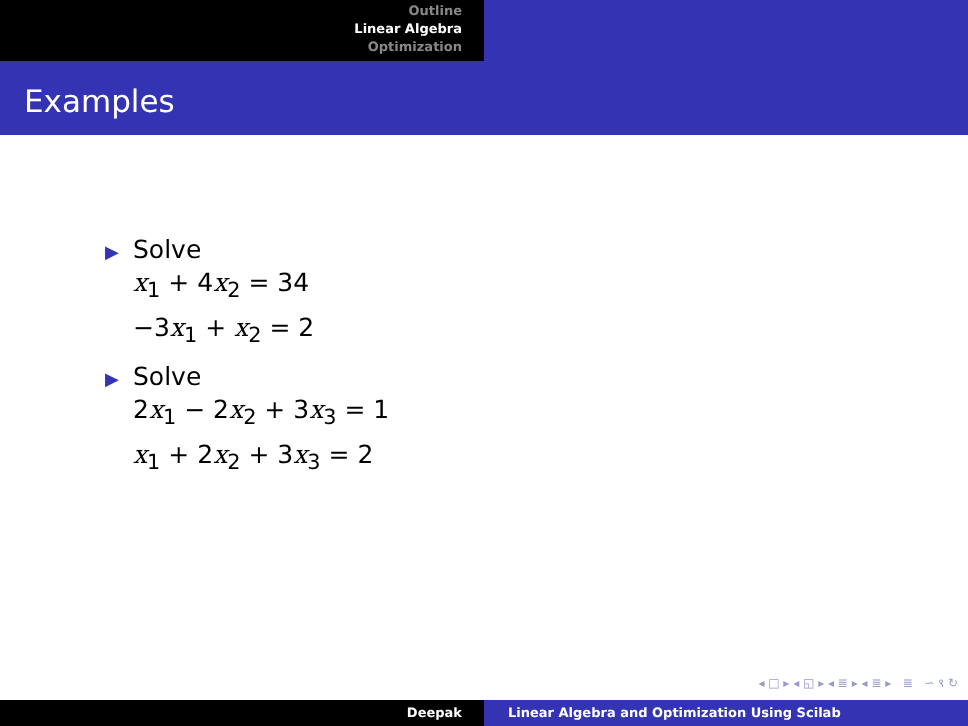Outline
Linear Algebra
Optimization
Examples
▶ Solve
x<sub>1</sub> + 4x<sub>2</sub> = 34
−3x<sub>1</sub> + x<sub>2</sub> = 2
▶ Solve
2x<sub>1</sub> − 2x<sub>2</sub> + 3x<sub>3</sub> = 1
x<sub>1</sub> + 2x<sub>2</sub> + 3x<sub>3</sub> = 2
◂ □ ▸ ◂ ◱ ▸ ◂ ≣ ▸ ◂ ≣ ▸ ≣ ∽ ९ ↻
Deepak Linear Algebra and Optimization Using Scilab